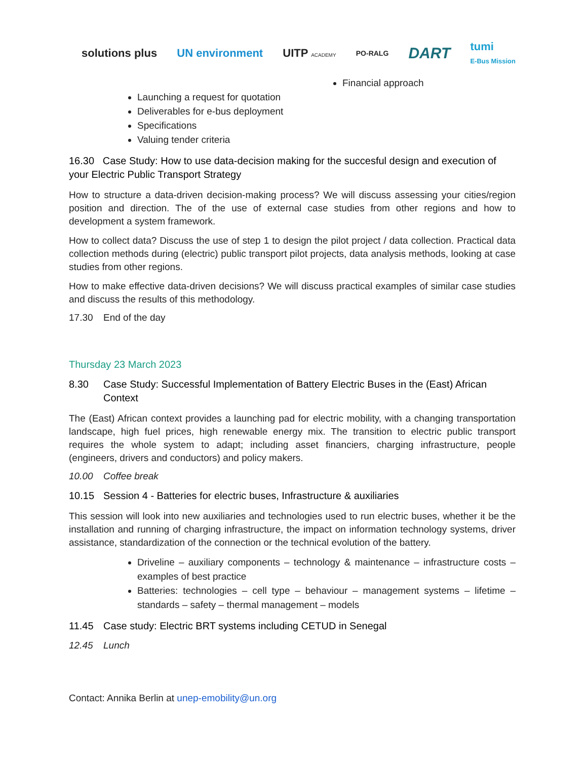solutions plus UN environment UITP ACADEMY
PO-RALG
DART
tumi
E-Bus Mission
Financial approach
Launching a request for quotation
Deliverables for e-bus deployment
Specifications
Valuing tender criteria
16.30 Case Study: How to use data-decision making for the succesful design and execution of your Electric Public Transport Strategy
How to structure a data-driven decision-making process? We will discuss assessing your cities/region position and direction. The of the use of external case studies from other regions and how to development a system framework.
How to collect data? Discuss the use of step 1 to design the pilot project / data collection. Practical data collection methods during (electric) public transport pilot projects, data analysis methods, looking at case studies from other regions.
How to make effective data-driven decisions? We will discuss practical examples of similar case studies and discuss the results of this methodology.
17.30 End of the day
Thursday 23 March 2023
8.30 Case Study: Successful Implementation of Battery Electric Buses in the (East) African Context
The (East) African context provides a launching pad for electric mobility, with a changing transportation landscape, high fuel prices, high renewable energy mix. The transition to electric public transport requires the whole system to adapt; including asset financiers, charging infrastructure, people (engineers, drivers and conductors) and policy makers.
10.00 Coffee break
10.15 Session 4 - Batteries for electric buses, Infrastructure & auxiliaries
This session will look into new auxiliaries and technologies used to run electric buses, whether it be the installation and running of charging infrastructure, the impact on information technology systems, driver assistance, standardization of the connection or the technical evolution of the battery.
Driveline – auxiliary components – technology & maintenance – infrastructure costs – examples of best practice
Batteries: technologies – cell type – behaviour – management systems – lifetime – standards – safety – thermal management – models
11.45 Case study: Electric BRT systems including CETUD in Senegal
12.45 Lunch
Contact: Annika Berlin at unep-emobility@un.org